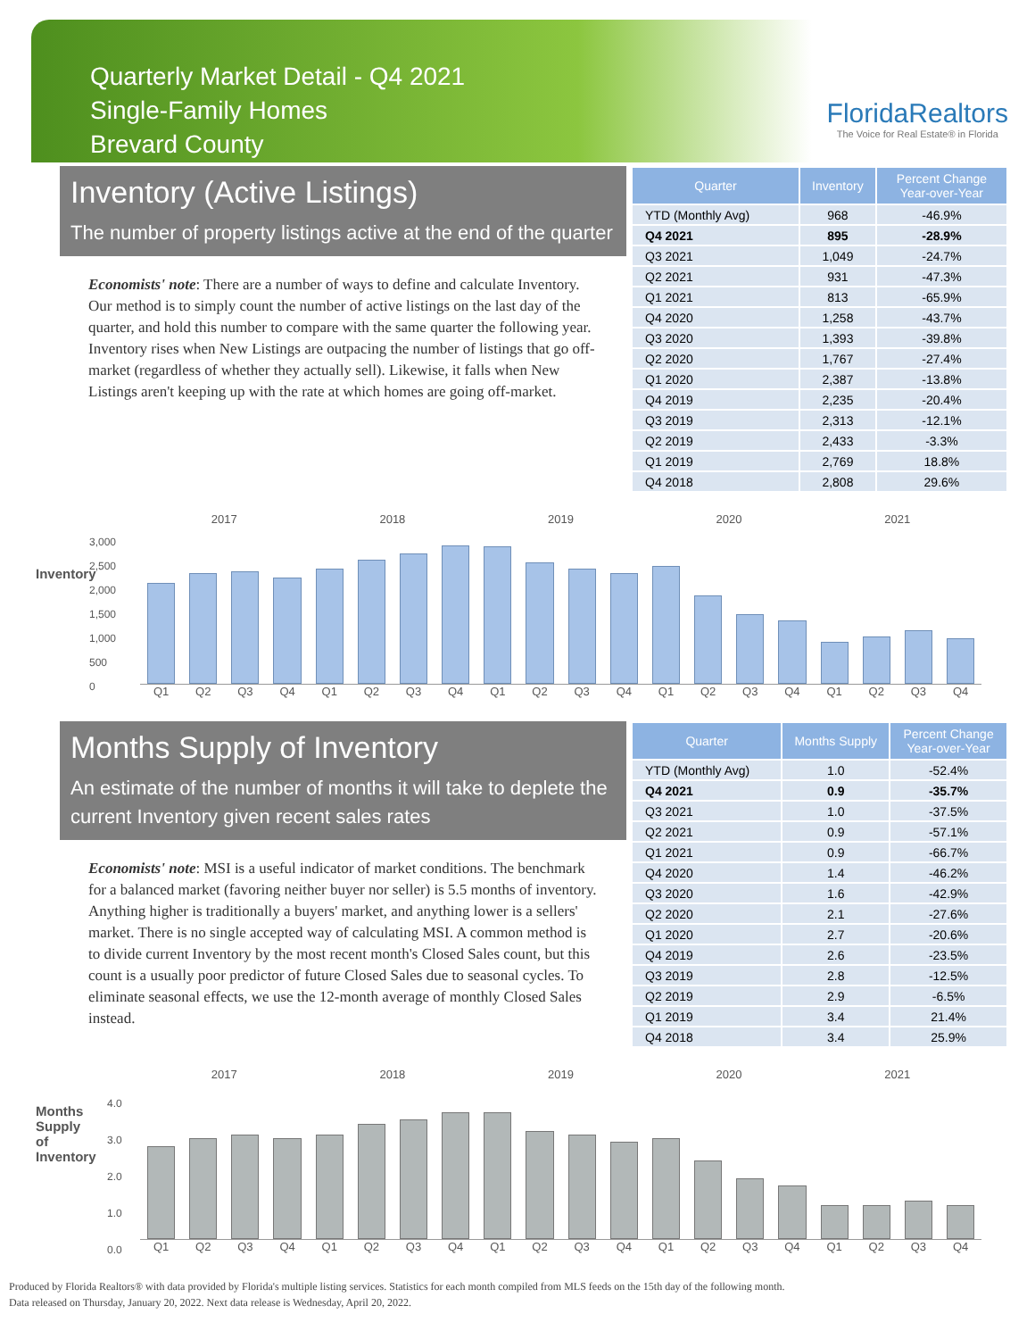Quarterly Market Detail - Q4 2021
Single-Family Homes
Brevard County
FloridaRealtors
The Voice for Real Estate® in Florida
Inventory (Active Listings)
The number of property listings active at the end of the quarter
Economists' note: There are a number of ways to define and calculate Inventory. Our method is to simply count the number of active listings on the last day of the quarter, and hold this number to compare with the same quarter the following year. Inventory rises when New Listings are outpacing the number of listings that go off-market (regardless of whether they actually sell). Likewise, it falls when New Listings aren't keeping up with the rate at which homes are going off-market.
| Quarter | Inventory | Percent Change Year-over-Year |
| --- | --- | --- |
| YTD (Monthly Avg) | 968 | -46.9% |
| Q4 2021 | 895 | -28.9% |
| Q3 2021 | 1,049 | -24.7% |
| Q2 2021 | 931 | -47.3% |
| Q1 2021 | 813 | -65.9% |
| Q4 2020 | 1,258 | -43.7% |
| Q3 2020 | 1,393 | -39.8% |
| Q2 2020 | 1,767 | -27.4% |
| Q1 2020 | 2,387 | -13.8% |
| Q4 2019 | 2,235 | -20.4% |
| Q3 2019 | 2,313 | -12.1% |
| Q2 2019 | 2,433 | -3.3% |
| Q1 2019 | 2,769 | 18.8% |
| Q4 2018 | 2,808 | 29.6% |
Inventory
2017 2018 2019 2020 2021
3,000
2,500
2,000
1,500
1,000
500
0
Q1 Q2 Q3 Q4 Q1 Q2 Q3 Q4 Q1 Q2 Q3 Q4 Q1 Q2 Q3 Q4 Q1 Q2 Q3 Q4
Months Supply of Inventory
An estimate of the number of months it will take to deplete the current Inventory given recent sales rates
Economists' note: MSI is a useful indicator of market conditions. The benchmark for a balanced market (favoring neither buyer nor seller) is 5.5 months of inventory. Anything higher is traditionally a buyers' market, and anything lower is a sellers' market. There is no single accepted way of calculating MSI. A common method is to divide current Inventory by the most recent month's Closed Sales count, but this count is a usually poor predictor of future Closed Sales due to seasonal cycles. To eliminate seasonal effects, we use the 12-month average of monthly Closed Sales instead.
| Quarter | Months Supply | Percent Change Year-over-Year |
| --- | --- | --- |
| YTD (Monthly Avg) | 1.0 | -52.4% |
| Q4 2021 | 0.9 | -35.7% |
| Q3 2021 | 1.0 | -37.5% |
| Q2 2021 | 0.9 | -57.1% |
| Q1 2021 | 0.9 | -66.7% |
| Q4 2020 | 1.4 | -46.2% |
| Q3 2020 | 1.6 | -42.9% |
| Q2 2020 | 2.1 | -27.6% |
| Q1 2020 | 2.7 | -20.6% |
| Q4 2019 | 2.6 | -23.5% |
| Q3 2019 | 2.8 | -12.5% |
| Q2 2019 | 2.9 | -6.5% |
| Q1 2019 | 3.4 | 21.4% |
| Q4 2018 | 3.4 | 25.9% |
Months Supply of Inventory
2017 2018 2019 2020 2021
4.0
3.0
2.0
1.0
0.0
Q1 Q2 Q3 Q4 Q1 Q2 Q3 Q4 Q1 Q2 Q3 Q4 Q1 Q2 Q3 Q4 Q1 Q2 Q3 Q4
Produced by Florida Realtors® with data provided by Florida's multiple listing services. Statistics for each month compiled from MLS feeds on the 15th day of the following month.
Data released on Thursday, January 20, 2022. Next data release is Wednesday, April 20, 2022.